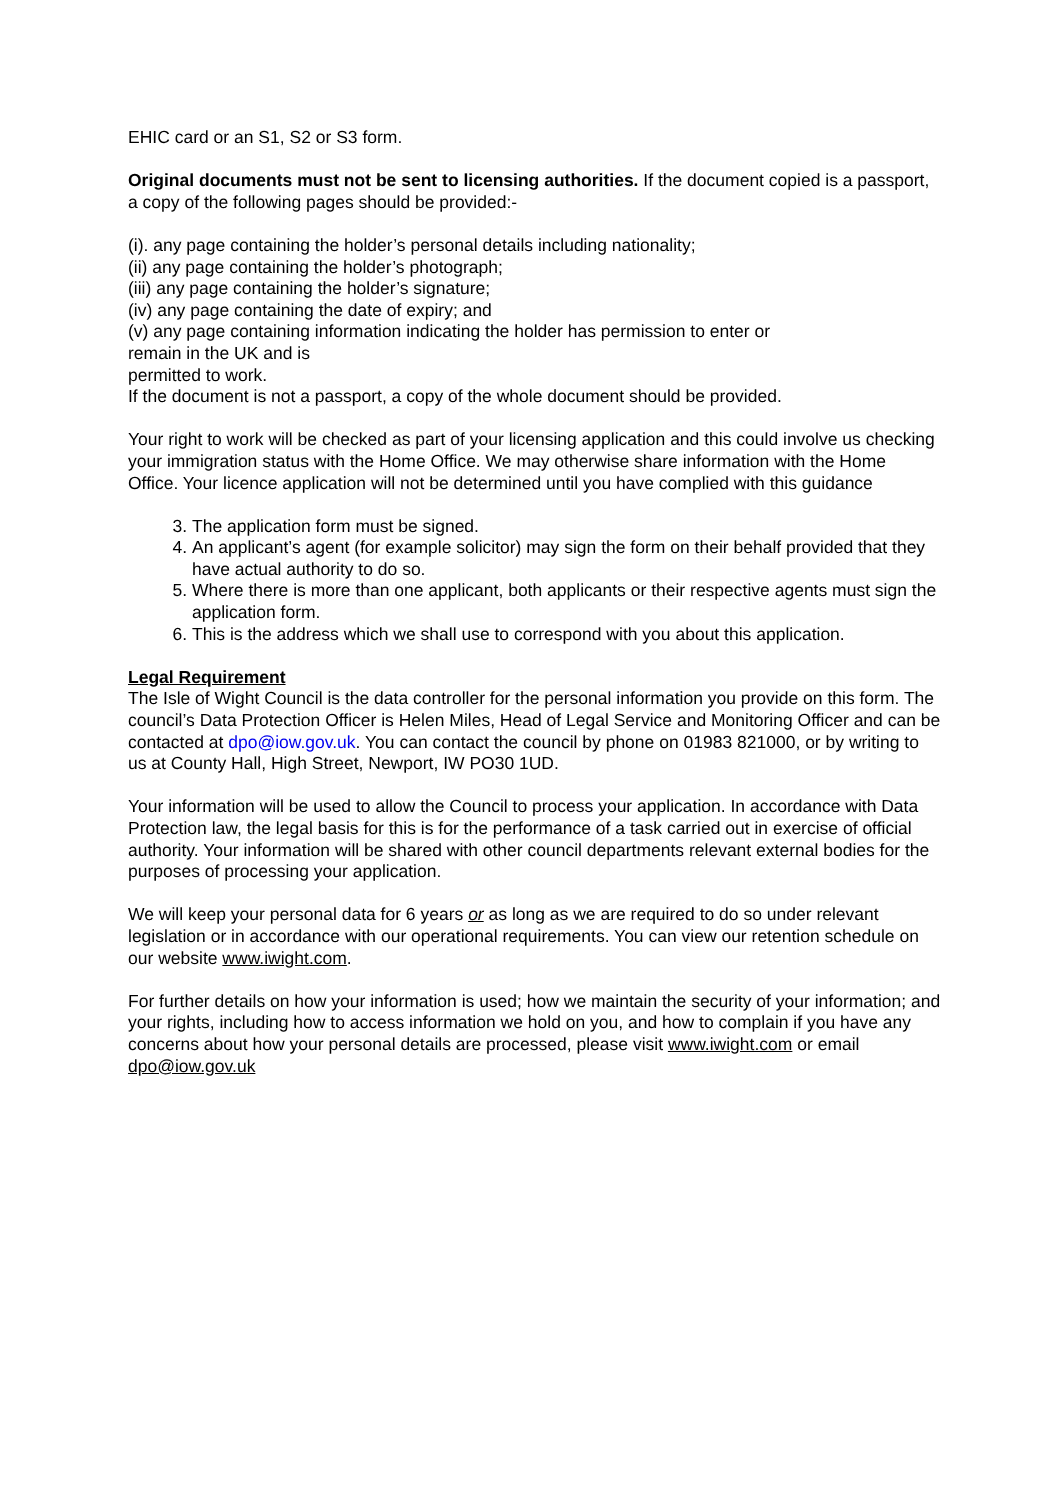EHIC card or an S1, S2 or S3 form.
Original documents must not be sent to licensing authorities. If the document copied is a passport, a copy of the following pages should be provided:-
(i). any page containing the holder’s personal details including nationality;
(ii) any page containing the holder’s photograph;
(iii) any page containing the holder’s signature;
(iv) any page containing the date of expiry; and
(v) any page containing information indicating the holder has permission to enter or
remain in the UK and is
permitted to work.
If the document is not a passport, a copy of the whole document should be provided.
Your right to work will be checked as part of your licensing application and this could involve us checking your immigration status with the Home Office. We may otherwise share information with the Home Office. Your licence application will not be determined until you have complied with this guidance
3. The application form must be signed.
4. An applicant’s agent (for example solicitor) may sign the form on their behalf provided that they have actual authority to do so.
5. Where there is more than one applicant, both applicants or their respective agents must sign the application form.
6. This is the address which we shall use to correspond with you about this application.
Legal Requirement
The Isle of Wight Council is the data controller for the personal information you provide on this form. The council’s Data Protection Officer is Helen Miles, Head of Legal Service and Monitoring Officer and can be contacted at dpo@iow.gov.uk. You can contact the council by phone on 01983 821000, or by writing to us at County Hall, High Street, Newport, IW PO30 1UD.
Your information will be used to allow the Council to process your application. In accordance with Data Protection law, the legal basis for this is for the performance of a task carried out in exercise of official authority. Your information will be shared with other council departments relevant external bodies for the purposes of processing your application.
We will keep your personal data for 6 years or as long as we are required to do so under relevant legislation or in accordance with our operational requirements. You can view our retention schedule on our website www.iwight.com.
For further details on how your information is used; how we maintain the security of your information; and your rights, including how to access information we hold on you, and how to complain if you have any concerns about how your personal details are processed, please visit www.iwight.com or email dpo@iow.gov.uk